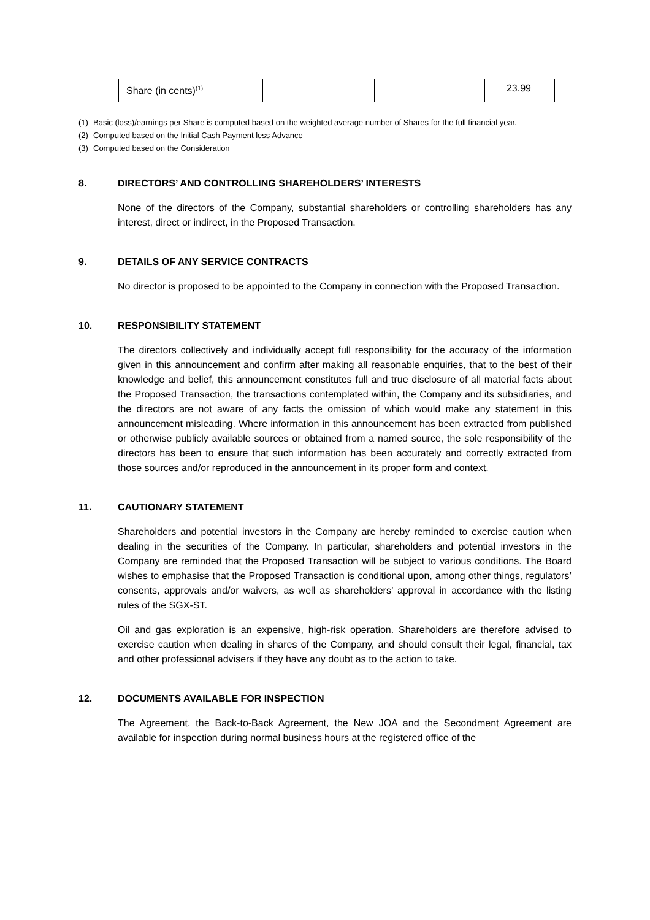| Share (in cents)<sup>(1)</sup> | | | 23.99 |
(1) Basic (loss)/earnings per Share is computed based on the weighted average number of Shares for the full financial year.
(2) Computed based on the Initial Cash Payment less Advance
(3) Computed based on the Consideration
8. DIRECTORS’ AND CONTROLLING SHAREHOLDERS’ INTERESTS
None of the directors of the Company, substantial shareholders or controlling shareholders has any interest, direct or indirect, in the Proposed Transaction.
9. DETAILS OF ANY SERVICE CONTRACTS
No director is proposed to be appointed to the Company in connection with the Proposed Transaction.
10. RESPONSIBILITY STATEMENT
The directors collectively and individually accept full responsibility for the accuracy of the information given in this announcement and confirm after making all reasonable enquiries, that to the best of their knowledge and belief, this announcement constitutes full and true disclosure of all material facts about the Proposed Transaction, the transactions contemplated within, the Company and its subsidiaries, and the directors are not aware of any facts the omission of which would make any statement in this announcement misleading. Where information in this announcement has been extracted from published or otherwise publicly available sources or obtained from a named source, the sole responsibility of the directors has been to ensure that such information has been accurately and correctly extracted from those sources and/or reproduced in the announcement in its proper form and context.
11. CAUTIONARY STATEMENT
Shareholders and potential investors in the Company are hereby reminded to exercise caution when dealing in the securities of the Company. In particular, shareholders and potential investors in the Company are reminded that the Proposed Transaction will be subject to various conditions. The Board wishes to emphasise that the Proposed Transaction is conditional upon, among other things, regulators’ consents, approvals and/or waivers, as well as shareholders’ approval in accordance with the listing rules of the SGX-ST.
Oil and gas exploration is an expensive, high-risk operation. Shareholders are therefore advised to exercise caution when dealing in shares of the Company, and should consult their legal, financial, tax and other professional advisers if they have any doubt as to the action to take.
12. DOCUMENTS AVAILABLE FOR INSPECTION
The Agreement, the Back-to-Back Agreement, the New JOA and the Secondment Agreement are available for inspection during normal business hours at the registered office of the